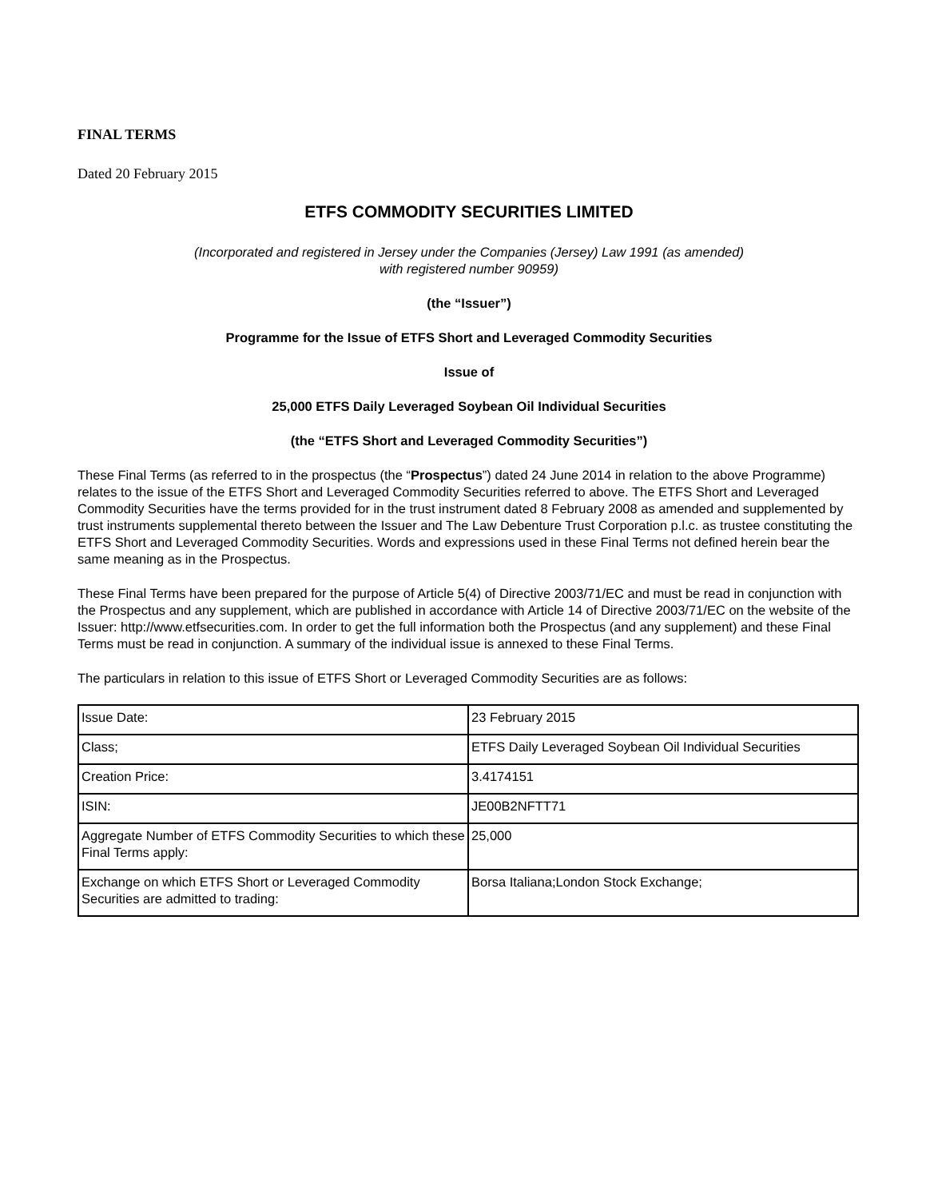FINAL TERMS
Dated 20 February 2015
ETFS COMMODITY SECURITIES LIMITED
(Incorporated and registered in Jersey under the Companies (Jersey) Law 1991 (as amended)
with registered number 90959)
(the “Issuer”)
Programme for the Issue of ETFS Short and Leveraged Commodity Securities
Issue of
25,000 ETFS Daily Leveraged Soybean Oil Individual Securities
(the “ETFS Short and Leveraged Commodity Securities”)
These Final Terms (as referred to in the prospectus (the “Prospectus”) dated 24 June 2014 in relation to the above Programme) relates to the issue of the ETFS Short and Leveraged Commodity Securities referred to above. The ETFS Short and Leveraged Commodity Securities have the terms provided for in the trust instrument dated 8 February 2008 as amended and supplemented by trust instruments supplemental thereto between the Issuer and The Law Debenture Trust Corporation p.l.c. as trustee constituting the ETFS Short and Leveraged Commodity Securities. Words and expressions used in these Final Terms not defined herein bear the same meaning as in the Prospectus.
These Final Terms have been prepared for the purpose of Article 5(4) of Directive 2003/71/EC and must be read in conjunction with the Prospectus and any supplement, which are published in accordance with Article 14 of Directive 2003/71/EC on the website of the Issuer: http://www.etfsecurities.com. In order to get the full information both the Prospectus (and any supplement) and these Final Terms must be read in conjunction. A summary of the individual issue is annexed to these Final Terms.
The particulars in relation to this issue of ETFS Short or Leveraged Commodity Securities are as follows:
| Issue Date: | 23 February 2015 |
| Class; | ETFS Daily Leveraged Soybean Oil Individual Securities |
| Creation Price: | 3.4174151 |
| ISIN: | JE00B2NFTT71 |
| Aggregate Number of ETFS Commodity Securities to which these Final Terms apply: | 25,000 |
| Exchange on which ETFS Short or Leveraged Commodity Securities are admitted to trading: | Borsa Italiana;London Stock Exchange; |